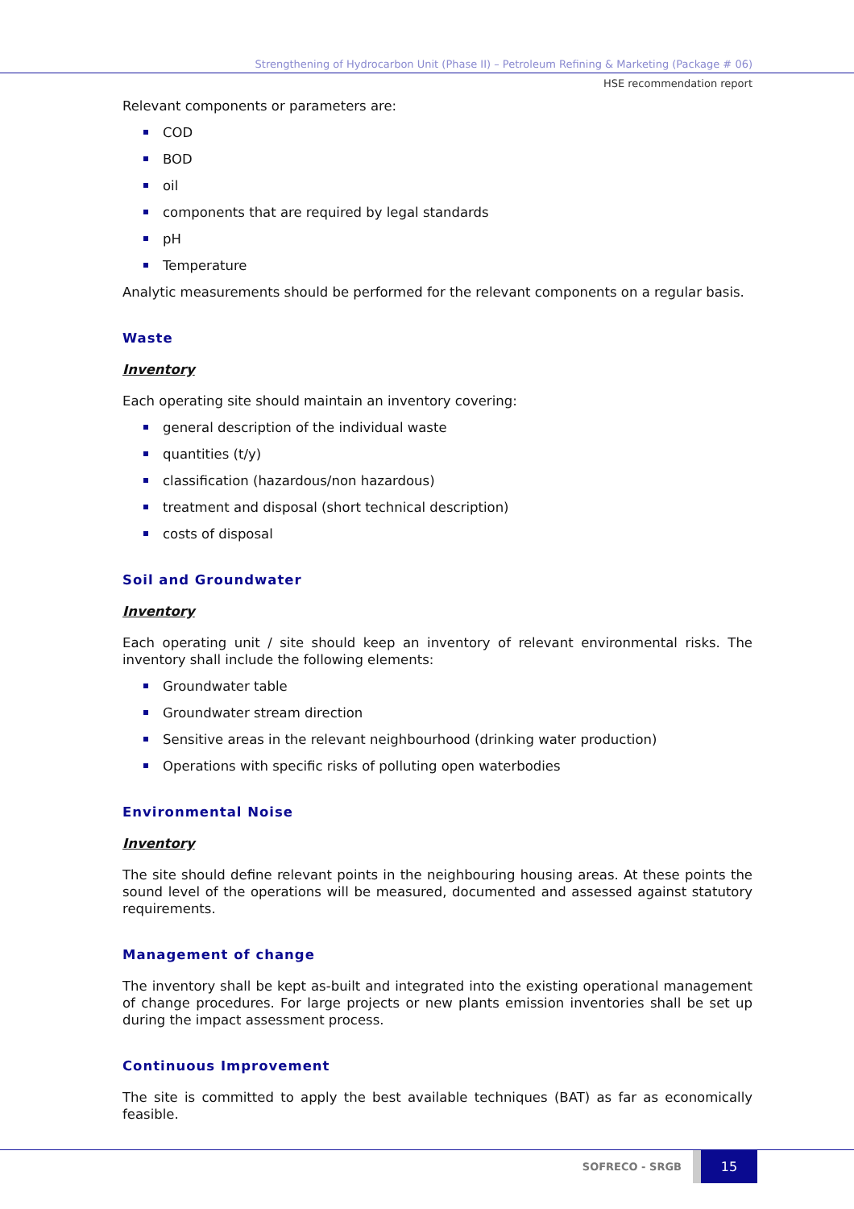Strengthening of Hydrocarbon Unit (Phase II) – Petroleum Refining & Marketing (Package # 06)
HSE recommendation report
Relevant components or parameters are:
COD
BOD
oil
components that are required by legal standards
pH
Temperature
Analytic measurements should be performed for the relevant components on a regular basis.
Waste
Inventory
Each operating site should maintain an inventory covering:
general description of the individual waste
quantities (t/y)
classification (hazardous/non hazardous)
treatment and disposal (short technical description)
costs of disposal
Soil and Groundwater
Inventory
Each operating unit / site should keep an inventory of relevant environmental risks. The inventory shall include the following elements:
Groundwater table
Groundwater stream direction
Sensitive areas in the relevant neighbourhood (drinking water production)
Operations with specific risks of polluting open waterbodies
Environmental Noise
Inventory
The site should define relevant points in the neighbouring housing areas. At these points the sound level of the operations will be measured, documented and assessed against statutory requirements.
Management of change
The inventory shall be kept as-built and integrated into the existing operational management of change procedures. For large projects or new plants emission inventories shall be set up during the impact assessment process.
Continuous Improvement
The site is committed to apply the best available techniques (BAT) as far as economically feasible.
SOFRECO - SRGB 15